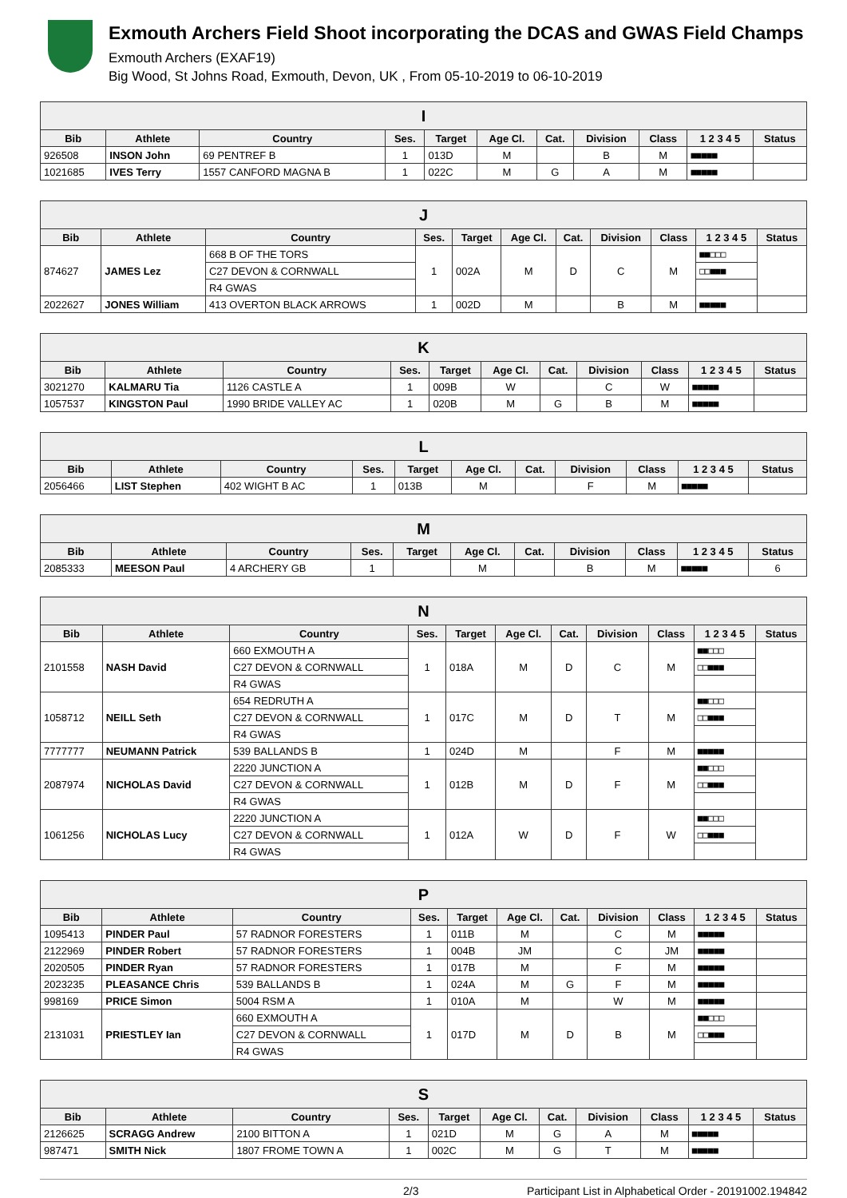Exmouth Archers Field Shoot incorporating the DCAS and GWAS Field Champs
Exmouth Archers (EXAF19)
Big Wood, St Johns Road, Exmouth, Devon, UK , From 05-10-2019 to 06-10-2019
| I | | | | | | | | | | |
| --- | --- | --- | --- | --- | --- | --- | --- | --- | --- | --- |
| Bib | Athlete | Country | Ses. | Target | Age Cl. | Cat. | Division | Class | 1 2 3 4 5 | Status |
| 926508 | INSON John | 69 PENTREF B | 1 | 013D | M | | B | M | ■■■■■ | |
| 1021685 | IVES Terry | 1557 CANFORD MAGNA B | 1 | 022C | M | G | A | M | ■■■■■ | |
| J | | | | | | | | | | |
| --- | --- | --- | --- | --- | --- | --- | --- | --- | --- | --- |
| Bib | Athlete | Country | Ses. | Target | Age Cl. | Cat. | Division | Class | 1 2 3 4 5 | Status |
| 874627 | JAMES Lez | 668 B OF THE TORS | 1 | 002A | M | D | C | M | ■■□□□ | |
| | | C27 DEVON & CORNWALL | | | | | | | □□■■■ | |
| | | R4 GWAS | | | | | | | | |
| 2022627 | JONES William | 413 OVERTON BLACK ARROWS | 1 | 002D | M | | B | M | ■■■■■ | |
| K | | | | | | | | | | |
| --- | --- | --- | --- | --- | --- | --- | --- | --- | --- | --- |
| Bib | Athlete | Country | Ses. | Target | Age Cl. | Cat. | Division | Class | 1 2 3 4 5 | Status |
| 3021270 | KALMARU Tia | 1126 CASTLE A | 1 | 009B | W | | C | W | ■■■■■ | |
| 1057537 | KINGSTON Paul | 1990 BRIDE VALLEY AC | 1 | 020B | M | G | B | M | ■■■■■ | |
| L | | | | | | | | | | |
| --- | --- | --- | --- | --- | --- | --- | --- | --- | --- | --- |
| Bib | Athlete | Country | Ses. | Target | Age Cl. | Cat. | Division | Class | 1 2 3 4 5 | Status |
| 2056466 | LIST Stephen | 402 WIGHT B AC | 1 | 013B | M | | F | M | ■■■■■ | |
| M | | | | | | | | | | |
| --- | --- | --- | --- | --- | --- | --- | --- | --- | --- | --- |
| Bib | Athlete | Country | Ses. | Target | Age Cl. | Cat. | Division | Class | 1 2 3 4 5 | Status |
| 2085333 | MEESON Paul | 4 ARCHERY GB | 1 | | M | | B | M | ■■■■■ | 6 |
| N | | | | | | | | | | |
| --- | --- | --- | --- | --- | --- | --- | --- | --- | --- | --- |
| Bib | Athlete | Country | Ses. | Target | Age Cl. | Cat. | Division | Class | 1 2 3 4 5 | Status |
| 2101558 | NASH David | 660 EXMOUTH A | 1 | 018A | M | D | C | M | ■■□□□ | |
| | | C27 DEVON & CORNWALL | | | | | | | □□■■■ | |
| | | R4 GWAS | | | | | | | | |
| 1058712 | NEILL Seth | 654 REDRUTH A | 1 | 017C | M | D | T | M | ■■□□□ | |
| | | C27 DEVON & CORNWALL | | | | | | | □□■■■ | |
| | | R4 GWAS | | | | | | | | |
| 7777777 | NEUMANN Patrick | 539 BALLANDS B | 1 | 024D | M | | F | M | ■■■■■ | |
| 2087974 | NICHOLAS David | 2220 JUNCTION A | 1 | 012B | M | D | F | M | ■■□□□ | |
| | | C27 DEVON & CORNWALL | | | | | | | □□■■■ | |
| | | R4 GWAS | | | | | | | | |
| 1061256 | NICHOLAS Lucy | 2220 JUNCTION A | 1 | 012A | W | D | F | W | ■■□□□ | |
| | | C27 DEVON & CORNWALL | | | | | | | □□■■■ | |
| | | R4 GWAS | | | | | | | | |
| P | | | | | | | | | | |
| --- | --- | --- | --- | --- | --- | --- | --- | --- | --- | --- |
| Bib | Athlete | Country | Ses. | Target | Age Cl. | Cat. | Division | Class | 1 2 3 4 5 | Status |
| 1095413 | PINDER Paul | 57 RADNOR FORESTERS | 1 | 011B | M | | C | M | ■■■■■ | |
| 2122969 | PINDER Robert | 57 RADNOR FORESTERS | 1 | 004B | JM | | C | JM | ■■■■■ | |
| 2020505 | PINDER Ryan | 57 RADNOR FORESTERS | 1 | 017B | M | | F | M | ■■■■■ | |
| 2023235 | PLEASANCE Chris | 539 BALLANDS B | 1 | 024A | M | G | F | M | ■■■■■ | |
| 998169 | PRICE Simon | 5004 RSM A | 1 | 010A | M | | W | M | ■■■■■ | |
| 2131031 | PRIESTLEY Ian | 660 EXMOUTH A | 1 | 017D | M | D | B | M | ■■□□□ | |
| | | C27 DEVON & CORNWALL | | | | | | | □□■■■ | |
| | | R4 GWAS | | | | | | | | |
| S | | | | | | | | | | |
| --- | --- | --- | --- | --- | --- | --- | --- | --- | --- | --- |
| Bib | Athlete | Country | Ses. | Target | Age Cl. | Cat. | Division | Class | 1 2 3 4 5 | Status |
| 2126625 | SCRAGG Andrew | 2100 BITTON A | 1 | 021D | M | G | A | M | ■■■■■ | |
| 987471 | SMITH Nick | 1807 FROME TOWN A | 1 | 002C | M | G | T | M | ■■■■■ | |
2/3 Participant List in Alphabetical Order - 20191002.194842